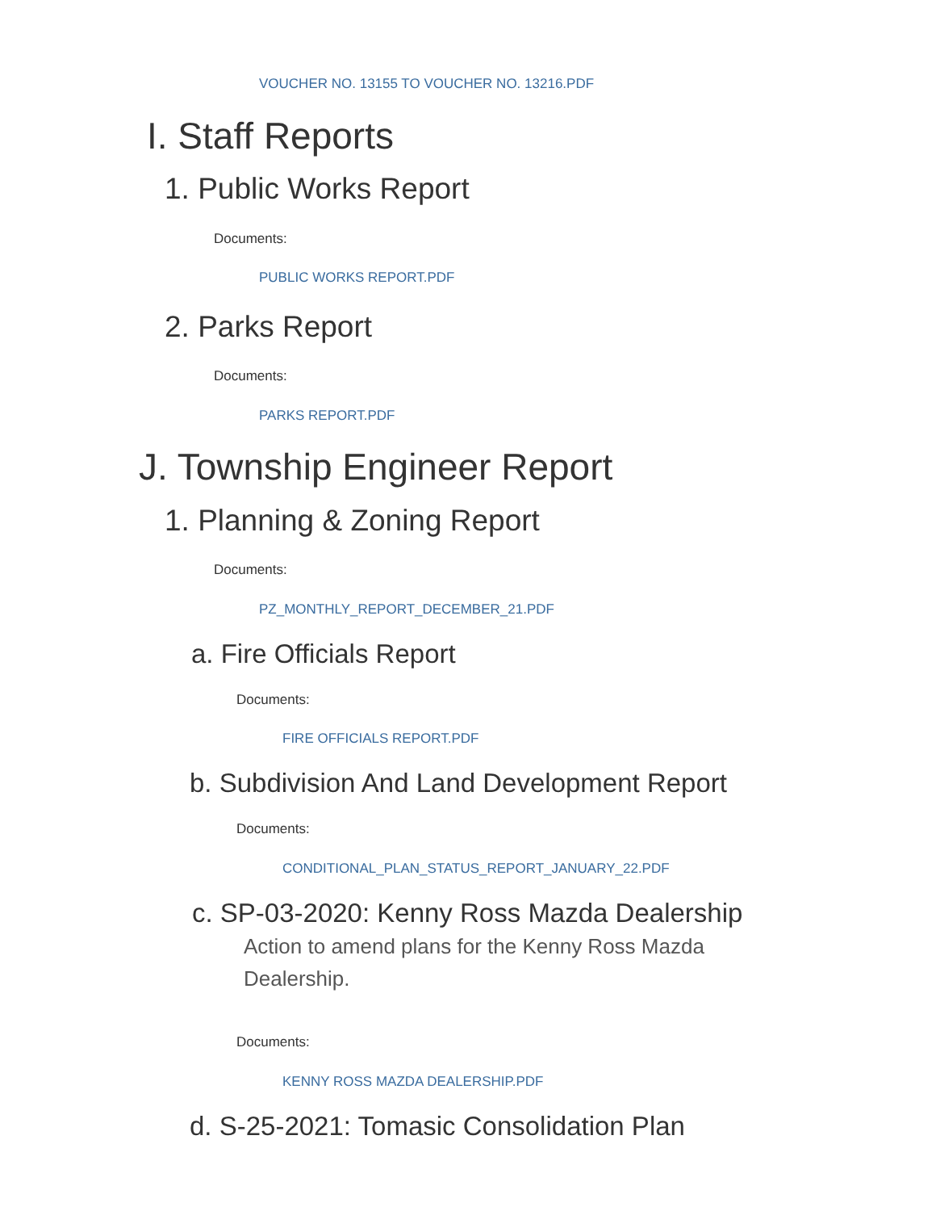VOUCHER NO. 13155 TO VOUCHER NO. 13216.PDF
I. Staff Reports
1. Public Works Report
Documents:
PUBLIC WORKS REPORT.PDF
2. Parks Report
Documents:
PARKS REPORT.PDF
J. Township Engineer Report
1. Planning & Zoning Report
Documents:
PZ_MONTHLY_REPORT_DECEMBER_21.PDF
a. Fire Officials Report
Documents:
FIRE OFFICIALS REPORT.PDF
b. Subdivision And Land Development Report
Documents:
CONDITIONAL_PLAN_STATUS_REPORT_JANUARY_22.PDF
c. SP-03-2020: Kenny Ross Mazda Dealership
Action to amend plans for the Kenny Ross Mazda
Dealership.
Documents:
KENNY ROSS MAZDA DEALERSHIP.PDF
d. S-25-2021: Tomasic Consolidation Plan